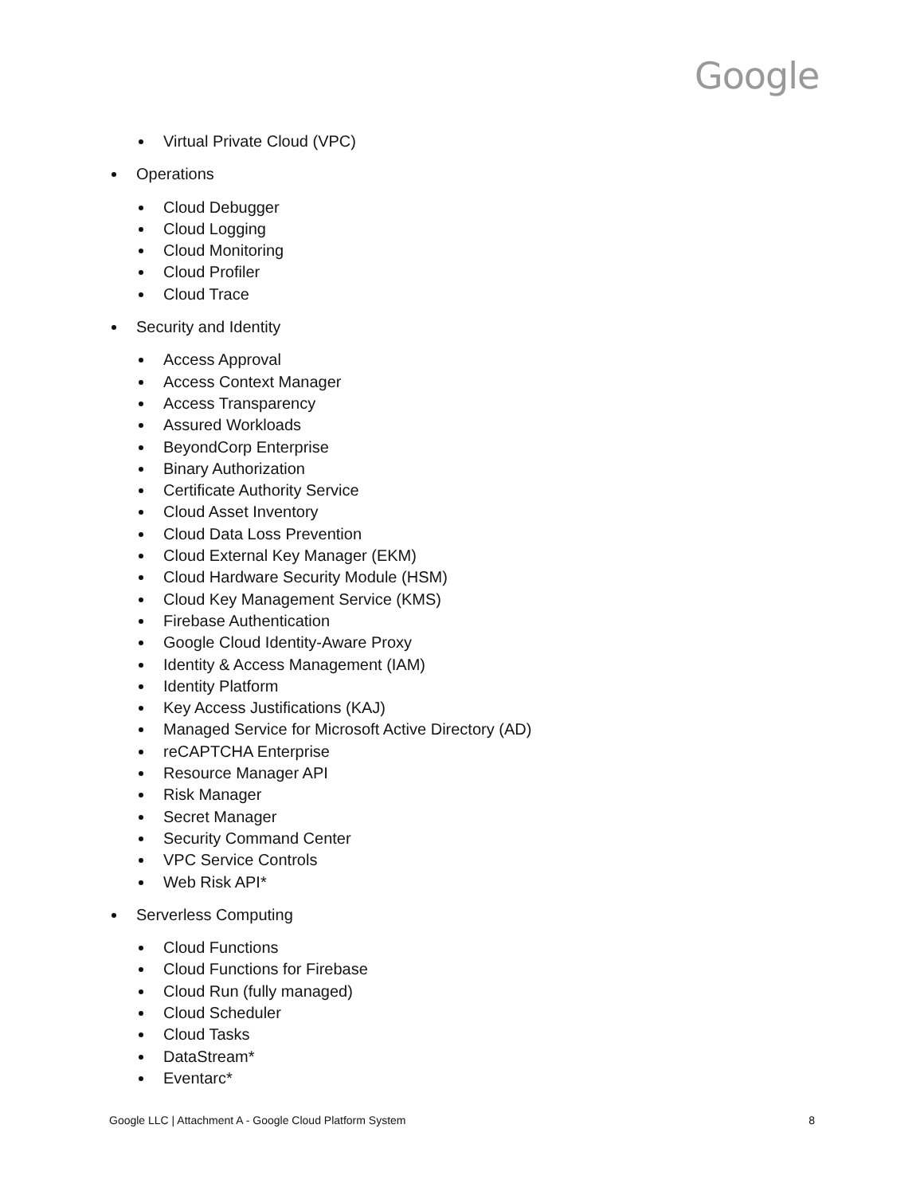Google
Virtual Private Cloud (VPC)
Operations
Cloud Debugger
Cloud Logging
Cloud Monitoring
Cloud Profiler
Cloud Trace
Security and Identity
Access Approval
Access Context Manager
Access Transparency
Assured Workloads
BeyondCorp Enterprise
Binary Authorization
Certificate Authority Service
Cloud Asset Inventory
Cloud Data Loss Prevention
Cloud External Key Manager (EKM)
Cloud Hardware Security Module (HSM)
Cloud Key Management Service (KMS)
Firebase Authentication
Google Cloud Identity-Aware Proxy
Identity & Access Management (IAM)
Identity Platform
Key Access Justifications (KAJ)
Managed Service for Microsoft Active Directory (AD)
reCAPTCHA Enterprise
Resource Manager API
Risk Manager
Secret Manager
Security Command Center
VPC Service Controls
Web Risk API*
Serverless Computing
Cloud Functions
Cloud Functions for Firebase
Cloud Run (fully managed)
Cloud Scheduler
Cloud Tasks
DataStream*
Eventarc*
Google LLC | Attachment A - Google Cloud Platform System 8